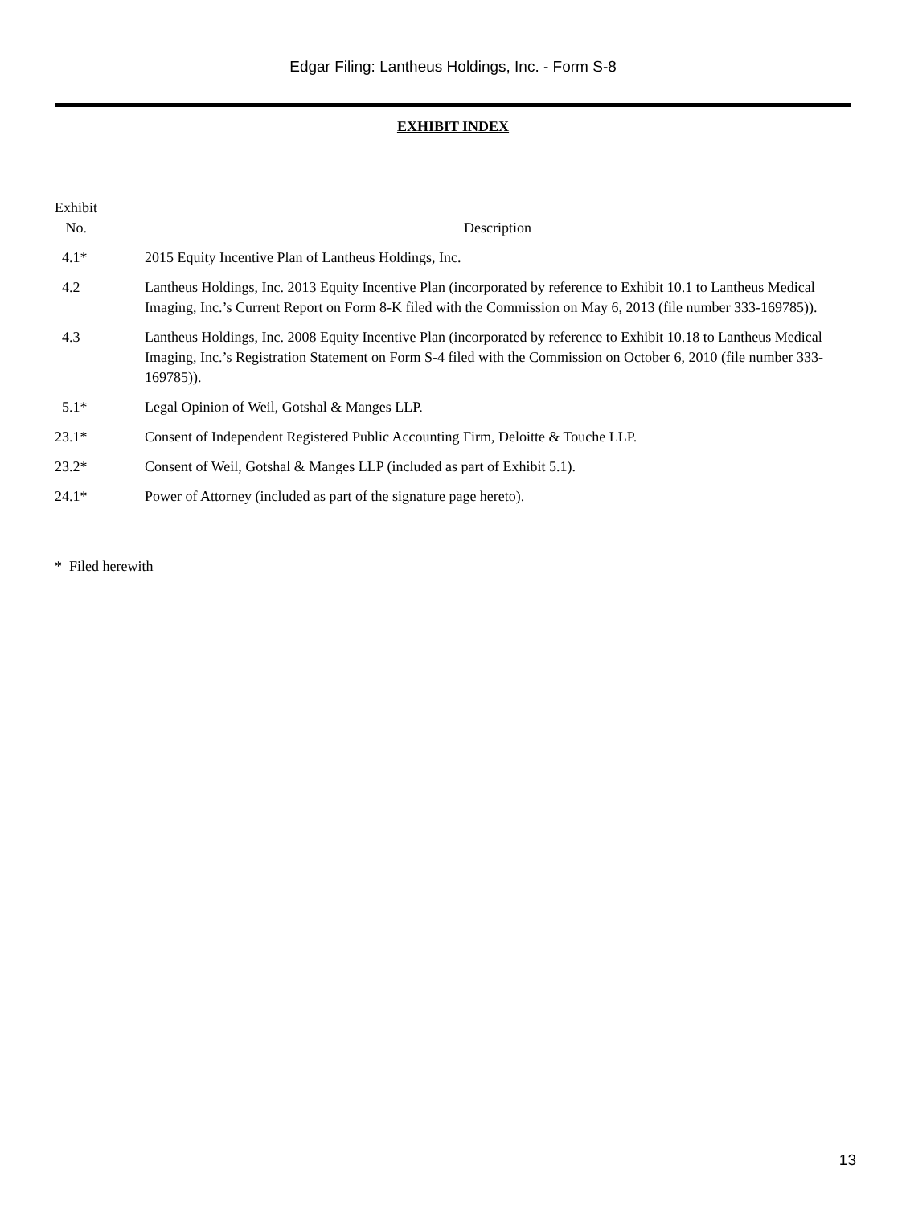Edgar Filing: Lantheus Holdings, Inc. - Form S-8
EXHIBIT INDEX
| Exhibit No. | Description |
| --- | --- |
| 4.1* | 2015 Equity Incentive Plan of Lantheus Holdings, Inc. |
| 4.2 | Lantheus Holdings, Inc. 2013 Equity Incentive Plan (incorporated by reference to Exhibit 10.1 to Lantheus Medical Imaging, Inc.’s Current Report on Form 8-K filed with the Commission on May 6, 2013 (file number 333-169785)). |
| 4.3 | Lantheus Holdings, Inc. 2008 Equity Incentive Plan (incorporated by reference to Exhibit 10.18 to Lantheus Medical Imaging, Inc.’s Registration Statement on Form S-4 filed with the Commission on October 6, 2010 (file number 333-169785)). |
| 5.1* | Legal Opinion of Weil, Gotshal & Manges LLP. |
| 23.1* | Consent of Independent Registered Public Accounting Firm, Deloitte & Touche LLP. |
| 23.2* | Consent of Weil, Gotshal & Manges LLP (included as part of Exhibit 5.1). |
| 24.1* | Power of Attorney (included as part of the signature page hereto). |
* Filed herewith
13